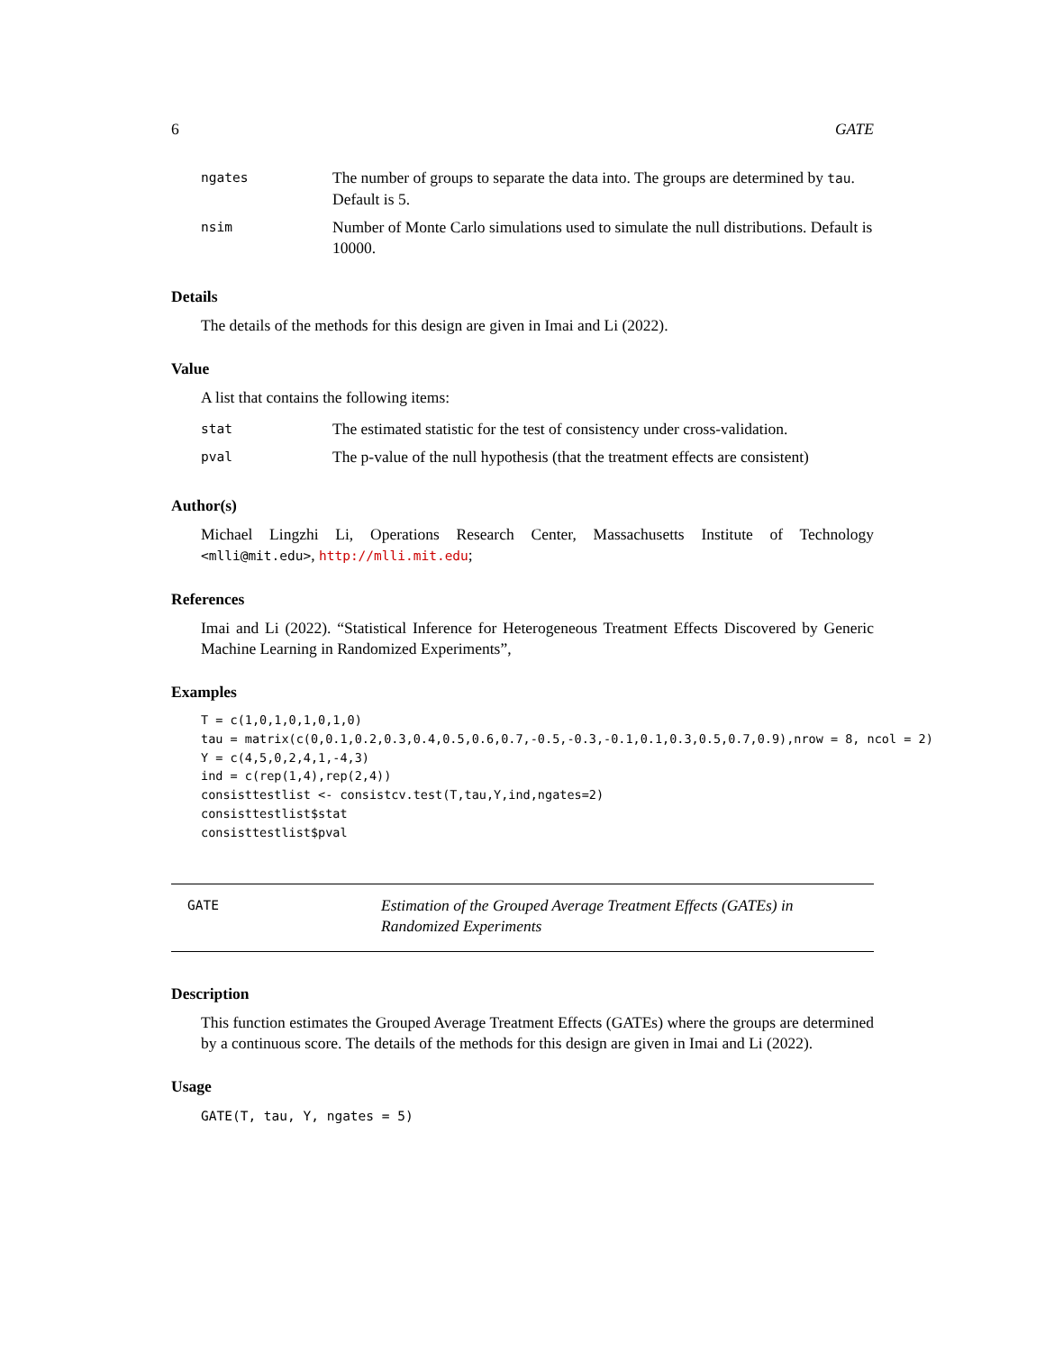6 GATE
| ngates | The number of groups to separate the data into. The groups are determined by tau . Default is 5. |
| nsim | Number of Monte Carlo simulations used to simulate the null distributions. Default is 10000. |
Details
The details of the methods for this design are given in Imai and Li (2022).
Value
A list that contains the following items:
| stat | The estimated statistic for the test of consistency under cross-validation. |
| pval | The p-value of the null hypothesis (that the treatment effects are consistent) |
Author(s)
Michael Lingzhi Li, Operations Research Center, Massachusetts Institute of Technology <mlli@mit.edu>, http://mlli.mit.edu;
References
Imai and Li (2022). “Statistical Inference for Heterogeneous Treatment Effects Discovered by Generic Machine Learning in Randomized Experiments”,
Examples
T = c(1,0,1,0,1,0,1,0)
tau = matrix(c(0,0.1,0.2,0.3,0.4,0.5,0.6,0.7,-0.5,-0.3,-0.1,0.1,0.3,0.5,0.7,0.9),nrow = 8, ncol = 2)
Y = c(4,5,0,2,4,1,-4,3)
ind = c(rep(1,4),rep(2,4))
consisttestlist <- consistcv.test(T,tau,Y,ind,ngates=2)
consisttestlist$stat
consisttestlist$pval
GATE
Estimation of the Grouped Average Treatment Effects (GATEs) in Randomized Experiments
Description
This function estimates the Grouped Average Treatment Effects (GATEs) where the groups are determined by a continuous score. The details of the methods for this design are given in Imai and Li (2022).
Usage
GATE(T, tau, Y, ngates = 5)